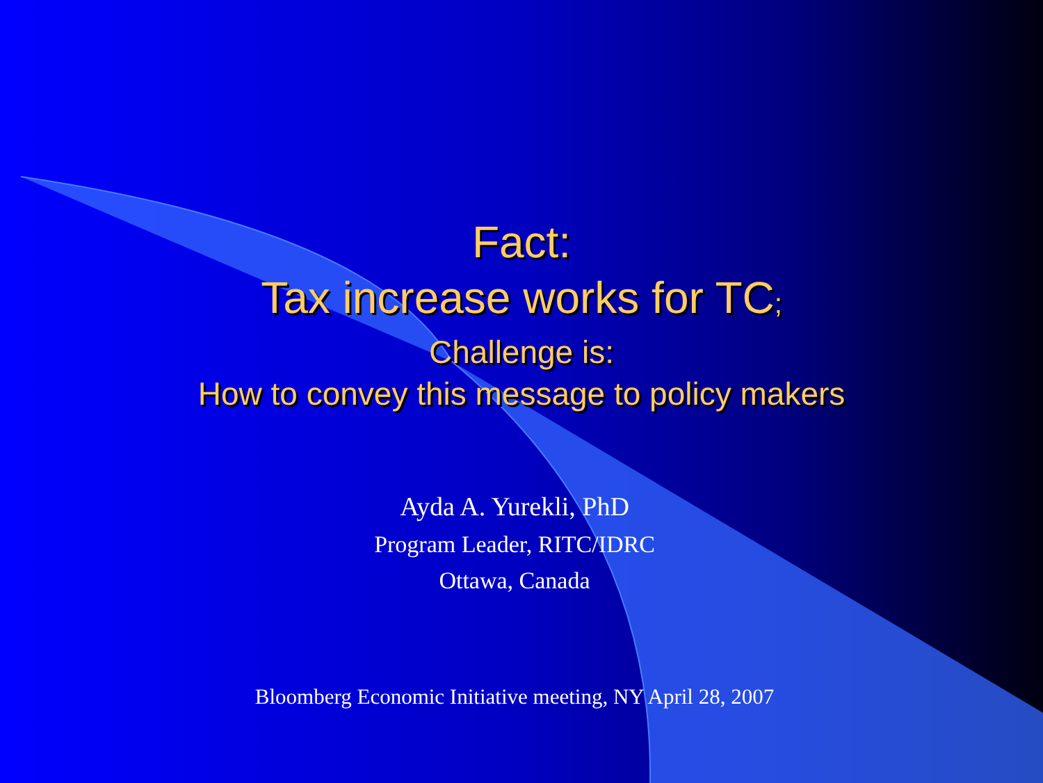Fact:
Tax increase works for TC;
Challenge is:
How to convey this message to policy makers
Ayda A. Yurekli, PhD
Program Leader, RITC/IDRC
Ottawa, Canada
Bloomberg Economic Initiative meeting, NY April 28, 2007